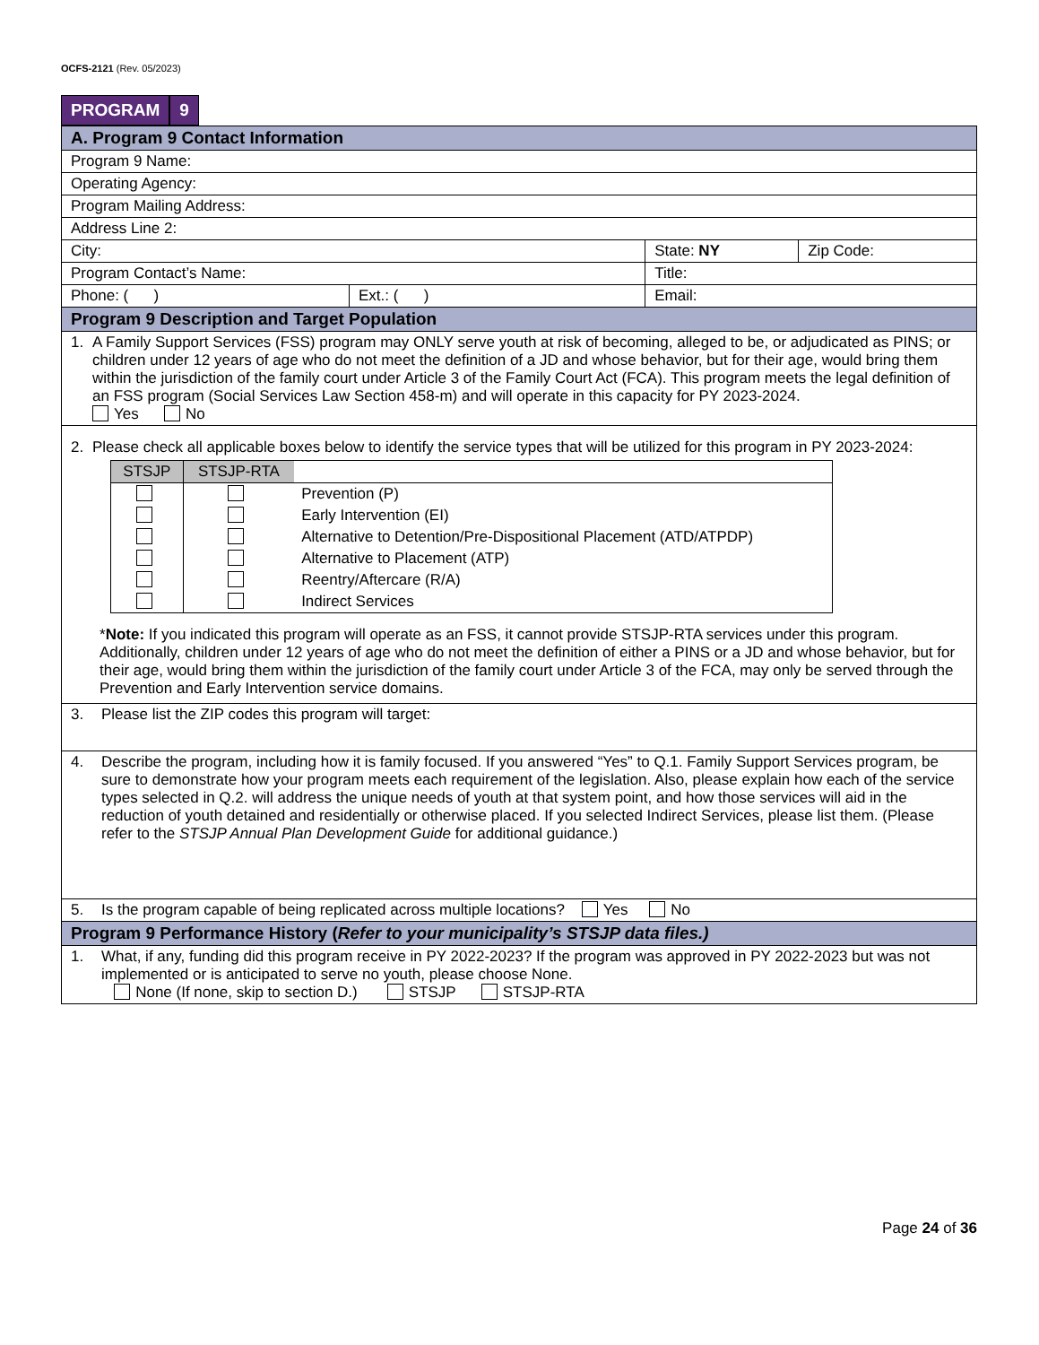OCFS-2121 (Rev. 05/2023)
PROGRAM 9
| A. Program 9 Contact Information | | | |
| Program 9 Name: | | | |
| Operating Agency: | | | |
| Program Mailing Address: | | | |
| Address Line 2: | | | |
| City: | | State: NY | Zip Code: |
| Program Contact’s Name: | | Title: | |
| Phone: ( ) | Ext.: ( ) | Email: | |
| Program 9 Description and Target Population | | | |
| 1. A Family Support Services (FSS) program may ONLY serve youth at risk of becoming, alleged to be, or adjudicated as PINS; or children under 12 years of age who do not meet the definition of a JD and whose behavior, but for their age, would bring them within the jurisdiction of the family court under Article 3 of the Family Court Act (FCA). This program meets the legal definition of an FSS program (Social Services Law Section 458-m) and will operate in this capacity for PY 2023-2024. Yes No | | | |
| 2. Please check all applicable boxes below to identify the service types that will be utilized for this program in PY 2023-2024: / STSJP / STSJP-RTA / / / --- / --- / --- / / / / Prevention (P) / / / / Early Intervention (EI) / / / / Alternative to Detention/Pre-Dispositional Placement (ATD/ATPDP) / / / / Alternative to Placement (ATP) / / / / Reentry/Aftercare (R/A) / / / / Indirect Services / * Note: If you indicated this program will operate as an FSS, it cannot provide STSJP-RTA services under this program. Additionally, children under 12 years of age who do not meet the definition of either a PINS or a JD and whose behavior, but for their age, would bring them within the jurisdiction of the family court under Article 3 of the FCA, may only be served through the Prevention and Early Intervention service domains. | | | |
| 3. Please list the ZIP codes this program will target: | | | |
| 4. Describe the program, including how it is family focused. If you answered “Yes” to Q.1. Family Support Services program, be sure to demonstrate how your program meets each requirement of the legislation. Also, please explain how each of the service types selected in Q.2. will address the unique needs of youth at that system point, and how those services will aid in the reduction of youth detained and residentially or otherwise placed. If you selected Indirect Services, please list them. (Please refer to the STSJP Annual Plan Development Guide for additional guidance.) | | | |
| 5. Is the program capable of being replicated across multiple locations? Yes No | | | |
| Program 9 Performance History ( Refer to your municipality’s STSJP data files.) | | | |
| 1. What, if any, funding did this program receive in PY 2022-2023? If the program was approved in PY 2022-2023 but was not implemented or is anticipated to serve no youth, please choose None. None (If none, skip to section D.) STSJP STSJP-RTA | | | |
Page 24 of 36